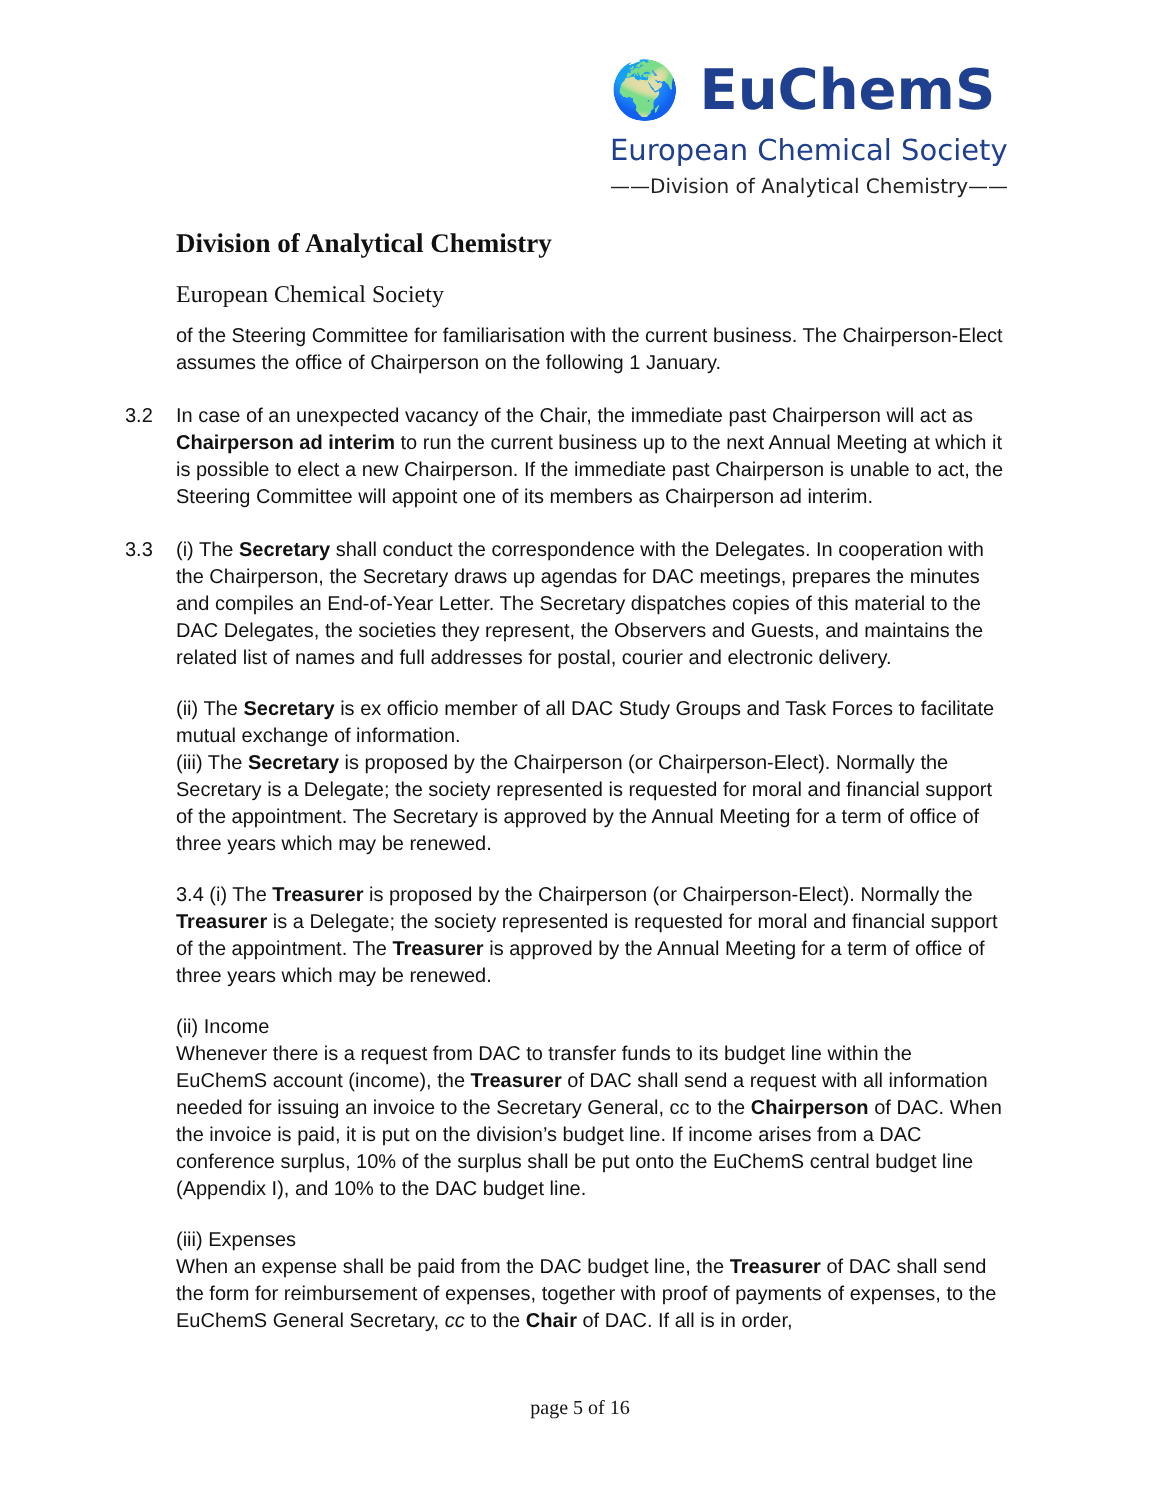🌍 EuChemS
European Chemical Society
——Division of Analytical Chemistry——
Division of Analytical Chemistry
European Chemical Society
of the Steering Committee for familiarisation with the current business. The Chairperson-Elect assumes the office of Chairperson on the following 1 January.
3.2 In case of an unexpected vacancy of the Chair, the immediate past Chairperson will act as Chairperson ad interim to run the current business up to the next Annual Meeting at which it is possible to elect a new Chairperson. If the immediate past Chairperson is unable to act, the Steering Committee will appoint one of its members as Chairperson ad interim.
3.3 (i) The Secretary shall conduct the correspondence with the Delegates. In cooperation with the Chairperson, the Secretary draws up agendas for DAC meetings, prepares the minutes and compiles an End-of-Year Letter. The Secretary dispatches copies of this material to the DAC Delegates, the societies they represent, the Observers and Guests, and maintains the related list of names and full addresses for postal, courier and electronic delivery.
(ii) The Secretary is ex officio member of all DAC Study Groups and Task Forces to facilitate mutual exchange of information.
(iii) The Secretary is proposed by the Chairperson (or Chairperson-Elect). Normally the Secretary is a Delegate; the society represented is requested for moral and financial support of the appointment. The Secretary is approved by the Annual Meeting for a term of office of three years which may be renewed.
3.4 (i) The Treasurer is proposed by the Chairperson (or Chairperson-Elect). Normally the Treasurer is a Delegate; the society represented is requested for moral and financial support of the appointment. The Treasurer is approved by the Annual Meeting for a term of office of three years which may be renewed.
(ii) Income
Whenever there is a request from DAC to transfer funds to its budget line within the EuChemS account (income), the Treasurer of DAC shall send a request with all information needed for issuing an invoice to the Secretary General, cc to the Chairperson of DAC. When the invoice is paid, it is put on the division’s budget line. If income arises from a DAC conference surplus, 10% of the surplus shall be put onto the EuChemS central budget line (Appendix I), and 10% to the DAC budget line.
(iii) Expenses
When an expense shall be paid from the DAC budget line, the Treasurer of DAC shall send the form for reimbursement of expenses, together with proof of payments of expenses, to the EuChemS General Secretary, cc to the Chair of DAC. If all is in order,
page 5 of 16